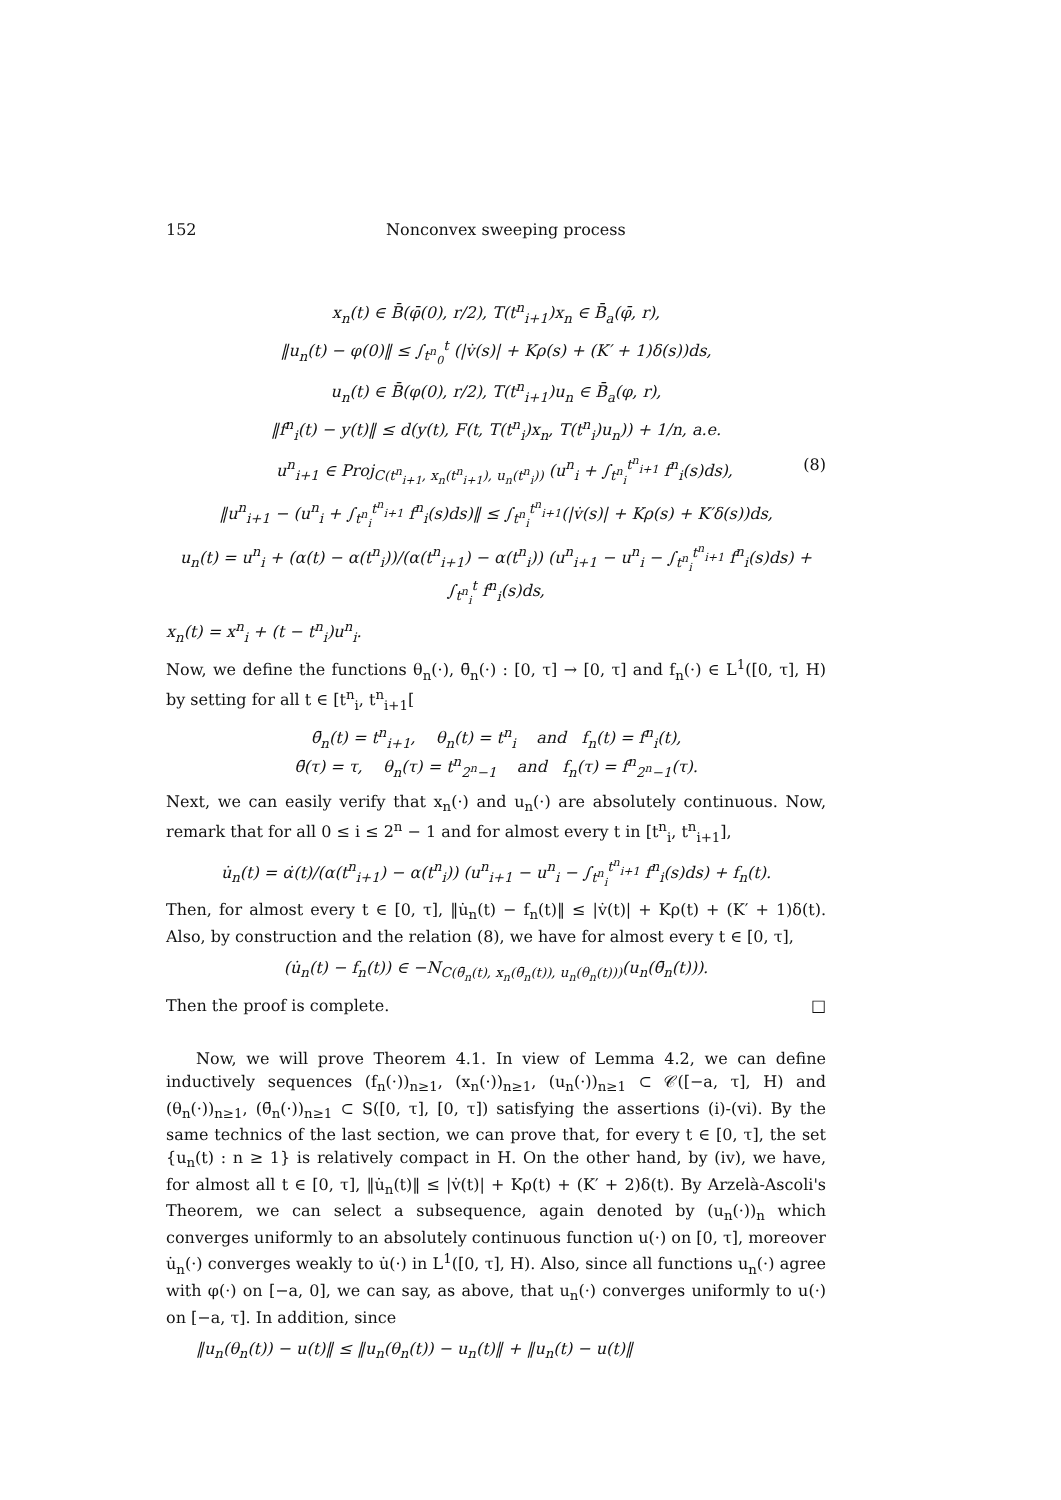152 Nonconvex sweeping process
x<sub>n</sub>(t) ∈ B̄(φ̄(0), r/2), T(t<sup>n</sup><sub>i+1</sub>)x<sub>n</sub> ∈ B̄<sub>a</sub>(φ̄, r),
‖u<sub>n</sub>(t) − φ(0)‖ ≤ ∫<sub>t<sup>n</sup><sub>0</sub></sub><sup>t</sup> (|v̇(s)| + Kρ(s) + (K′ + 1)δ(s))ds,
u<sub>n</sub>(t) ∈ B̄(φ(0), r/2), T(t<sup>n</sup><sub>i+1</sub>)u<sub>n</sub> ∈ B̄<sub>a</sub>(φ, r),
‖f<sup>n</sup><sub>i</sub>(t) − y(t)‖ ≤ d(y(t), F(t, T(t<sup>n</sup><sub>i</sub>)x<sub>n</sub>, T(t<sup>n</sup><sub>i</sub>)u<sub>n</sub>)) + 1/n, a.e.
u<sup>n</sup><sub>i+1</sub> ∈ Proj<sub>C(t<sup>n</sup><sub>i+1</sub>, x<sub>n</sub>(t<sup>n</sup><sub>i+1</sub>), u<sub>n</sub>(t<sup>n</sup><sub>i</sub>))</sub> (u<sup>n</sup><sub>i</sub> + ∫<sub>t<sup>n</sup><sub>i</sub></sub><sup>t<sup>n</sup><sub>i+1</sub></sup> f<sup>n</sup><sub>i</sub>(s)ds), (8)
‖u<sup>n</sup><sub>i+1</sub> − (u<sup>n</sup><sub>i</sub> + ∫<sub>t<sup>n</sup><sub>i</sub></sub><sup>t<sup>n</sup><sub>i+1</sub></sup> f<sup>n</sup><sub>i</sub>(s)ds)‖ ≤ ∫<sub>t<sup>n</sup><sub>i</sub></sub><sup>t<sup>n</sup><sub>i+1</sub></sup>(|v̇(s)| + Kρ(s) + K′δ(s))ds,
u<sub>n</sub>(t) = u<sup>n</sup><sub>i</sub> + (α(t) − α(t<sup>n</sup><sub>i</sub>))/(α(t<sup>n</sup><sub>i+1</sub>) − α(t<sup>n</sup><sub>i</sub>)) (u<sup>n</sup><sub>i+1</sub> − u<sup>n</sup><sub>i</sub> − ∫<sub>t<sup>n</sup><sub>i</sub></sub><sup>t<sup>n</sup><sub>i+1</sub></sup> f<sup>n</sup><sub>i</sub>(s)ds) + ∫<sub>t<sup>n</sup><sub>i</sub></sub><sup>t</sup> f<sup>n</sup><sub>i</sub>(s)ds,
x<sub>n</sub>(t) = x<sup>n</sup><sub>i</sub> + (t − t<sup>n</sup><sub>i</sub>)u<sup>n</sup><sub>i</sub>.
Now, we define the functions θ<sub>n</sub>(·), θ̄<sub>n</sub>(·) : [0, τ] → [0, τ] and f<sub>n</sub>(·) ∈ L<sup>1</sup>([0, τ], H) by setting for all t ∈ [t<sup>n</sup><sub>i</sub>, t<sup>n</sup><sub>i+1</sub>[
θ̄<sub>n</sub>(t) = t<sup>n</sup><sub>i+1</sub>, θ<sub>n</sub>(t) = t<sup>n</sup><sub>i</sub> and f<sub>n</sub>(t) = f<sup>n</sup><sub>i</sub>(t),
θ̄(τ) = τ, θ<sub>n</sub>(τ) = t<sup>n</sup><sub>2<sup>n</sup>−1</sub> and f<sub>n</sub>(τ) = f<sup>n</sup><sub>2<sup>n</sup>−1</sub>(τ).
Next, we can easily verify that x<sub>n</sub>(·) and u<sub>n</sub>(·) are absolutely continuous. Now, remark that for all 0 ≤ i ≤ 2<sup>n</sup> − 1 and for almost every t in [t<sup>n</sup><sub>i</sub>, t<sup>n</sup><sub>i+1</sub>],
u̇<sub>n</sub>(t) = α̇(t)/(α(t<sup>n</sup><sub>i+1</sub>) − α(t<sup>n</sup><sub>i</sub>)) (u<sup>n</sup><sub>i+1</sub> − u<sup>n</sup><sub>i</sub> − ∫<sub>t<sup>n</sup><sub>i</sub></sub><sup>t<sup>n</sup><sub>i+1</sub></sup> f<sup>n</sup><sub>i</sub>(s)ds) + f<sub>n</sub>(t).
Then, for almost every t ∈ [0, τ], ‖u̇<sub>n</sub>(t) − f<sub>n</sub>(t)‖ ≤ |v̇(t)| + Kρ(t) + (K′ + 1)δ(t). Also, by construction and the relation (8), we have for almost every t ∈ [0, τ],
(u̇<sub>n</sub>(t) − f<sub>n</sub>(t)) ∈ −N<sub>C(θ̄<sub>n</sub>(t), x<sub>n</sub>(θ̄<sub>n</sub>(t)), u<sub>n</sub>(θ<sub>n</sub>(t)))</sub>(u<sub>n</sub>(θ̄<sub>n</sub>(t))).
Then the proof is complete. □
Now, we will prove Theorem 4.1. In view of Lemma 4.2, we can define inductively sequences (f<sub>n</sub>(·))<sub>n≥1</sub>, (x<sub>n</sub>(·))<sub>n≥1</sub>, (u<sub>n</sub>(·))<sub>n≥1</sub> ⊂ 𝒞([−a, τ], H) and (θ<sub>n</sub>(·))<sub>n≥1</sub>, (θ̄<sub>n</sub>(·))<sub>n≥1</sub> ⊂ S([0, τ], [0, τ]) satisfying the assertions (i)-(vi). By the same technics of the last section, we can prove that, for every t ∈ [0, τ], the set {u<sub>n</sub>(t) : n ≥ 1} is relatively compact in H. On the other hand, by (iv), we have, for almost all t ∈ [0, τ], ‖u̇<sub>n</sub>(t)‖ ≤ |v̇(t)| + Kρ(t) + (K′ + 2)δ(t). By Arzelà-Ascoli's Theorem, we can select a subsequence, again denoted by (u<sub>n</sub>(·))<sub>n</sub> which converges uniformly to an absolutely continuous function u(·) on [0, τ], moreover u̇<sub>n</sub>(·) converges weakly to u̇(·) in L<sup>1</sup>([0, τ], H). Also, since all functions u<sub>n</sub>(·) agree with φ(·) on [−a, 0], we can say, as above, that u<sub>n</sub>(·) converges uniformly to u(·) on [−a, τ]. In addition, since
‖u<sub>n</sub>(θ<sub>n</sub>(t)) − u(t)‖ ≤ ‖u<sub>n</sub>(θ<sub>n</sub>(t)) − u<sub>n</sub>(t)‖ + ‖u<sub>n</sub>(t) − u(t)‖